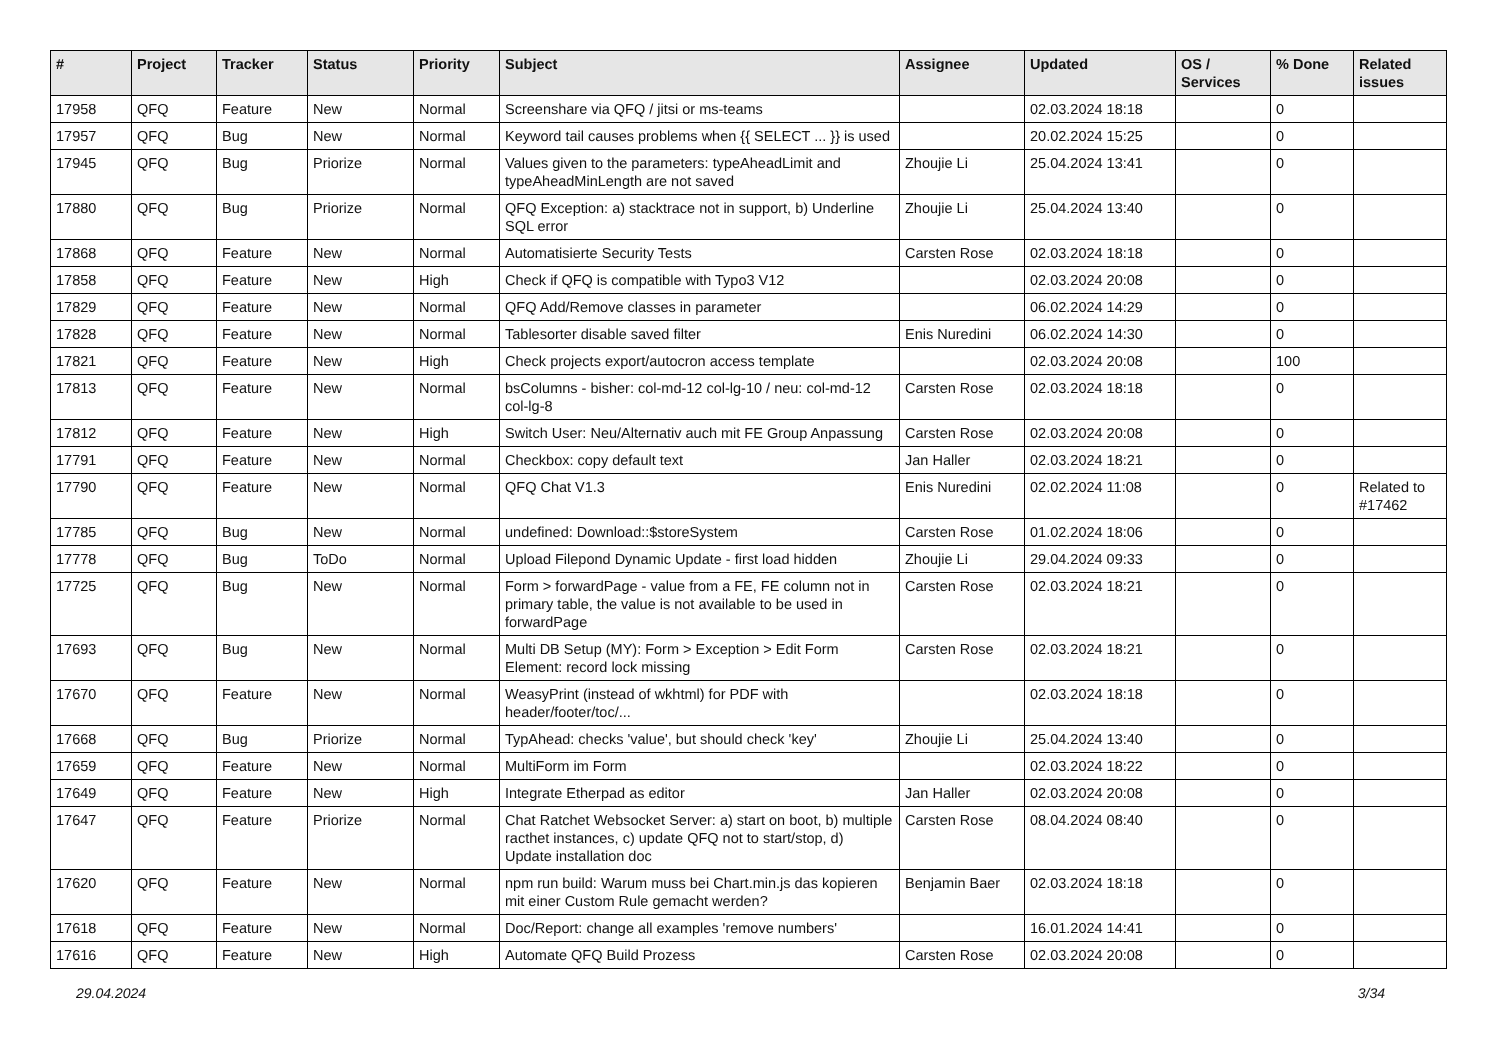| # | Project | Tracker | Status | Priority | Subject | Assignee | Updated | OS / Services | % Done | Related issues |
| --- | --- | --- | --- | --- | --- | --- | --- | --- | --- | --- |
| 17958 | QFQ | Feature | New | Normal | Screenshare via QFQ / jitsi or ms-teams | | 02.03.2024 18:18 | | 0 | |
| 17957 | QFQ | Bug | New | Normal | Keyword tail causes problems when {{ SELECT ... }} is used | | 20.02.2024 15:25 | | 0 | |
| 17945 | QFQ | Bug | Priorize | Normal | Values given to the parameters: typeAheadLimit and typeAheadMinLength are not saved | Zhoujie Li | 25.04.2024 13:41 | | 0 | |
| 17880 | QFQ | Bug | Priorize | Normal | QFQ Exception: a) stacktrace not in support, b) Underline SQL error | Zhoujie Li | 25.04.2024 13:40 | | 0 | |
| 17868 | QFQ | Feature | New | Normal | Automatisierte Security Tests | Carsten Rose | 02.03.2024 18:18 | | 0 | |
| 17858 | QFQ | Feature | New | High | Check if QFQ is compatible with Typo3 V12 | | 02.03.2024 20:08 | | 0 | |
| 17829 | QFQ | Feature | New | Normal | QFQ Add/Remove classes in parameter | | 06.02.2024 14:29 | | 0 | |
| 17828 | QFQ | Feature | New | Normal | Tablesorter disable saved filter | Enis Nuredini | 06.02.2024 14:30 | | 0 | |
| 17821 | QFQ | Feature | New | High | Check projects export/autocron access template | | 02.03.2024 20:08 | | 100 | |
| 17813 | QFQ | Feature | New | Normal | bsColumns - bisher: col-md-12 col-lg-10 / neu: col-md-12 col-lg-8 | Carsten Rose | 02.03.2024 18:18 | | 0 | |
| 17812 | QFQ | Feature | New | High | Switch User: Neu/Alternativ auch mit FE Group Anpassung | Carsten Rose | 02.03.2024 20:08 | | 0 | |
| 17791 | QFQ | Feature | New | Normal | Checkbox: copy default text | Jan Haller | 02.03.2024 18:21 | | 0 | |
| 17790 | QFQ | Feature | New | Normal | QFQ Chat V1.3 | Enis Nuredini | 02.02.2024 11:08 | | 0 | Related to #17462 |
| 17785 | QFQ | Bug | New | Normal | undefined: Download::$storeSystem | Carsten Rose | 01.02.2024 18:06 | | 0 | |
| 17778 | QFQ | Bug | ToDo | Normal | Upload Filepond Dynamic Update - first load hidden | Zhoujie Li | 29.04.2024 09:33 | | 0 | |
| 17725 | QFQ | Bug | New | Normal | Form > forwardPage - value from a FE, FE column not in primary table, the value is not available to be used in forwardPage | Carsten Rose | 02.03.2024 18:21 | | 0 | |
| 17693 | QFQ | Bug | New | Normal | Multi DB Setup (MY): Form > Exception > Edit Form Element: record lock missing | Carsten Rose | 02.03.2024 18:21 | | 0 | |
| 17670 | QFQ | Feature | New | Normal | WeasyPrint (instead of wkhtml) for PDF with header/footer/toc/... | | 02.03.2024 18:18 | | 0 | |
| 17668 | QFQ | Bug | Priorize | Normal | TypAhead: checks 'value', but should check 'key' | Zhoujie Li | 25.04.2024 13:40 | | 0 | |
| 17659 | QFQ | Feature | New | Normal | MultiForm im Form | | 02.03.2024 18:22 | | 0 | |
| 17649 | QFQ | Feature | New | High | Integrate Etherpad as editor | Jan Haller | 02.03.2024 20:08 | | 0 | |
| 17647 | QFQ | Feature | Priorize | Normal | Chat Ratchet Websocket Server: a) start on boot, b) multiple racthet instances, c) update QFQ not to start/stop, d) Update installation doc | Carsten Rose | 08.04.2024 08:40 | | 0 | |
| 17620 | QFQ | Feature | New | Normal | npm run build: Warum muss bei Chart.min.js das kopieren mit einer Custom Rule gemacht werden? | Benjamin Baer | 02.03.2024 18:18 | | 0 | |
| 17618 | QFQ | Feature | New | Normal | Doc/Report: change all examples 'remove numbers' | | 16.01.2024 14:41 | | 0 | |
| 17616 | QFQ | Feature | New | High | Automate QFQ Build Prozess | Carsten Rose | 02.03.2024 20:08 | | 0 | |
29.04.2024 3/34